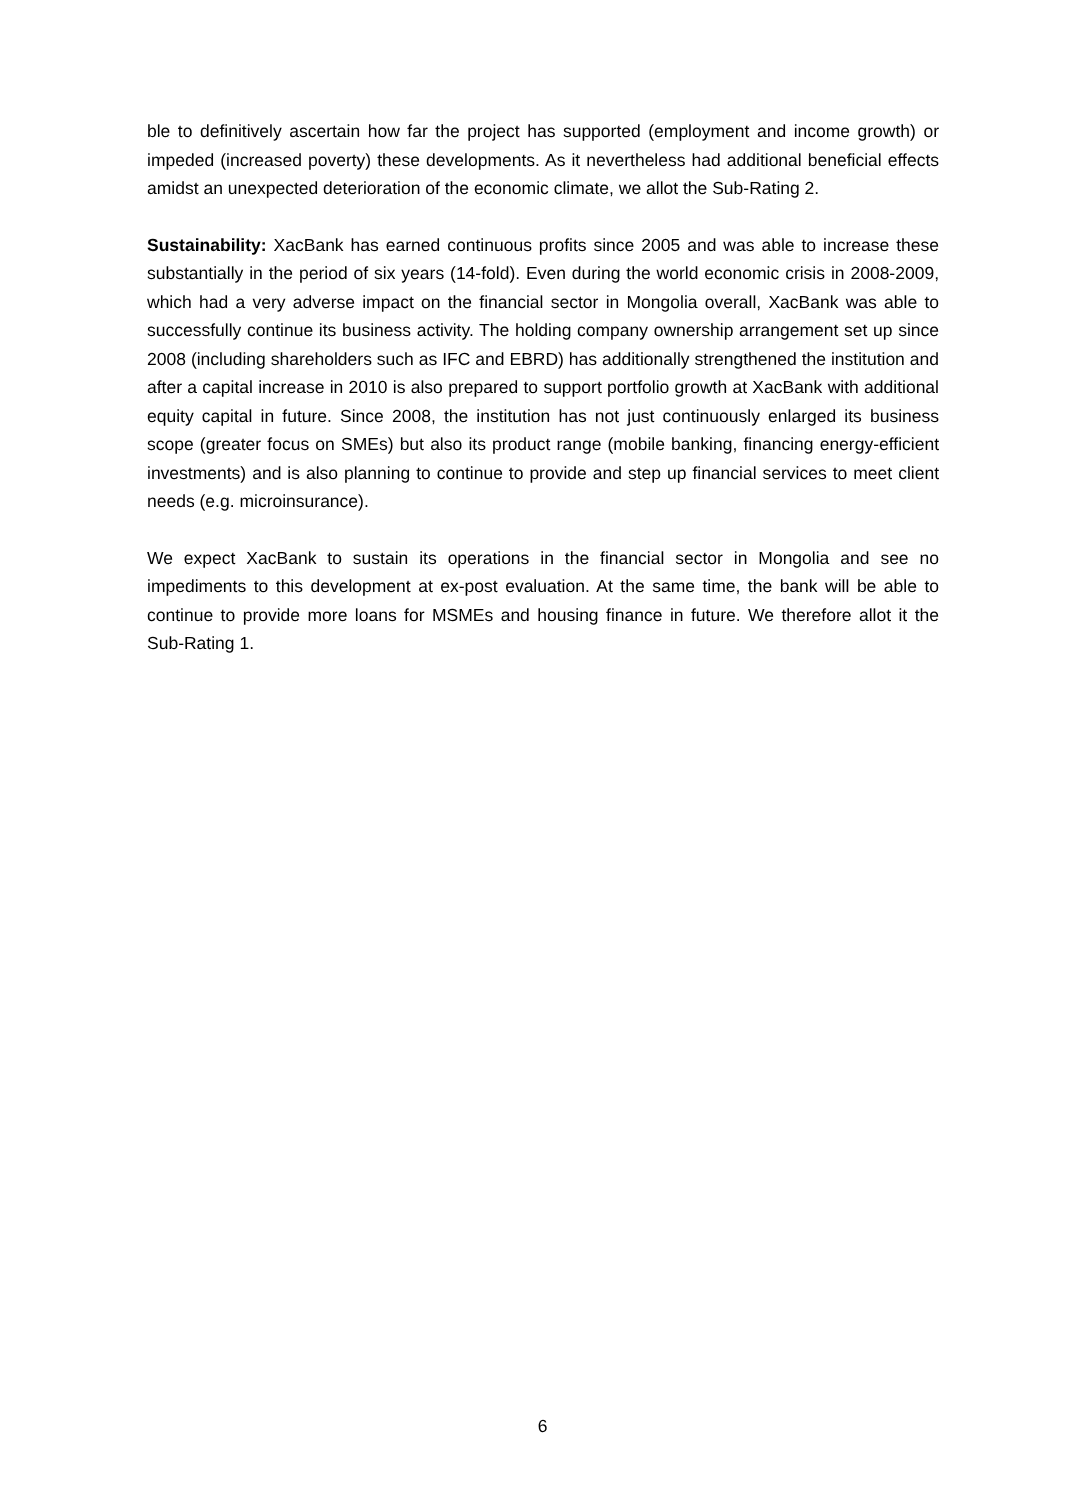ble to definitively ascertain how far the project has supported (employment and income growth) or impeded (increased poverty) these developments. As it nevertheless had additional beneficial effects amidst an unexpected deterioration of the economic climate, we allot the Sub-Rating 2.
Sustainability: XacBank has earned continuous profits since 2005 and was able to increase these substantially in the period of six years (14-fold). Even during the world economic crisis in 2008-2009, which had a very adverse impact on the financial sector in Mongolia overall, XacBank was able to successfully continue its business activity. The holding company ownership arrangement set up since 2008 (including shareholders such as IFC and EBRD) has additionally strengthened the institution and after a capital increase in 2010 is also prepared to support portfolio growth at XacBank with additional equity capital in future. Since 2008, the institution has not just continuously enlarged its business scope (greater focus on SMEs) but also its product range (mobile banking, financing energy-efficient investments) and is also planning to continue to provide and step up financial services to meet client needs (e.g. microinsurance).
We expect XacBank to sustain its operations in the financial sector in Mongolia and see no impediments to this development at ex-post evaluation. At the same time, the bank will be able to continue to provide more loans for MSMEs and housing finance in future. We therefore allot it the Sub-Rating 1.
6